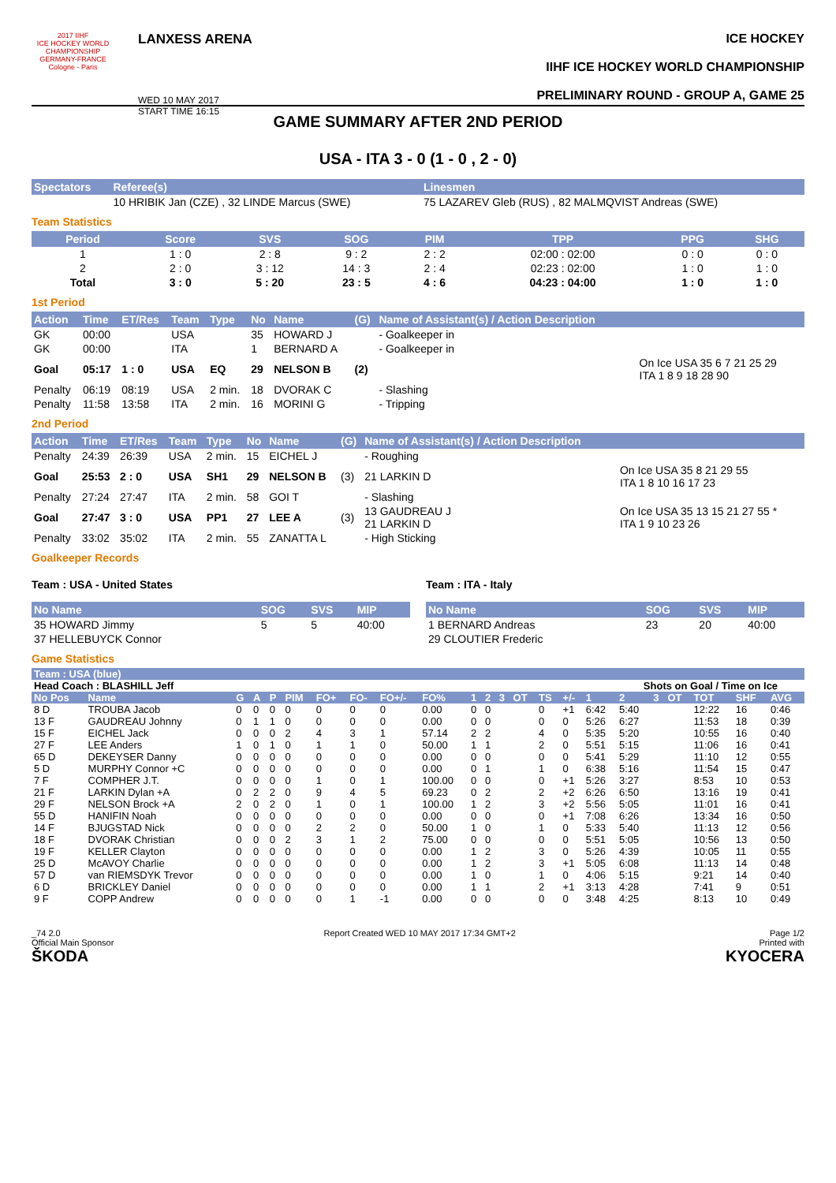2017 IIHF
ICE HOCKEY WORLD CHAMPIONSHIP GERMANY-FRANCE Cologne - Paris
LANXESS ARENA
WED 10 MAY 2017
START TIME 16:15
ICE HOCKEY
IIHF ICE HOCKEY WORLD CHAMPIONSHIP
PRELIMINARY ROUND - GROUP A, GAME 25
GAME SUMMARY AFTER 2ND PERIOD
USA - ITA 3 - 0 (1 - 0 , 2 - 0)
| Spectators | Referee(s) | Linesmen |
| --- | --- | --- |
| | 10 HRIBIK Jan (CZE) , 32 LINDE Marcus (SWE) | 75 LAZAREV Gleb (RUS) , 82 MALMQVIST Andreas (SWE) |
Team Statistics
| Period | Score | SVS | SOG | PIM | TPP | PPG | SHG |
| --- | --- | --- | --- | --- | --- | --- | --- |
| 1 | 1 : 0 | 2 : 8 | 9 : 2 | 2 : 2 | 02:00 : 02:00 | 0 : 0 | 0 : 0 |
| 2 | 2 : 0 | 3 : 12 | 14 : 3 | 2 : 4 | 02:23 : 02:00 | 1 : 0 | 1 : 0 |
| Total | 3 : 0 | 5 : 20 | 23 : 5 | 4 : 6 | 04:23 : 04:00 | 1 : 0 | 1 : 0 |
1st Period
| Action | Time | ET/Res | Team | Type | No | Name | (G) | Name of Assistant(s) / Action Description | |
| --- | --- | --- | --- | --- | --- | --- | --- | --- | --- |
| GK | 00:00 | | USA | | 35 | HOWARD J | | - Goalkeeper in | |
| GK | 00:00 | | ITA | | 1 | BERNARD A | | - Goalkeeper in | |
| Goal | 05:17 | 1 : 0 | USA | EQ | 29 | NELSON B | (2) | | On Ice USA 35 6 7 21 25 29 ITA 1 8 9 18 28 90 |
| Penalty | 06:19 | 08:19 | USA | 2 min. | 18 | DVORAK C | | - Slashing | |
| Penalty | 11:58 | 13:58 | ITA | 2 min. | 16 | MORINI G | | - Tripping | |
2nd Period
| Action | Time | ET/Res | Team | Type | No | Name | (G) | Name of Assistant(s) / Action Description | |
| --- | --- | --- | --- | --- | --- | --- | --- | --- | --- |
| Penalty | 24:39 | 26:39 | USA | 2 min. | 15 | EICHEL J | | - Roughing | |
| Goal | 25:53 | 2 : 0 | USA | SH1 | 29 | NELSON B | (3) | 21 LARKIN D | On Ice USA 35 8 21 29 55 ITA 1 8 10 16 17 23 |
| Penalty | 27:24 | 27:47 | ITA | 2 min. | 58 | GOI T | | - Slashing | |
| Goal | 27:47 | 3 : 0 | USA | PP1 | 27 | LEE A | (3) | 13 GAUDREAU J 21 LARKIN D | On Ice USA 35 13 15 21 27 55 * ITA 1 9 10 23 26 |
| Penalty | 33:02 | 35:02 | ITA | 2 min. | 55 | ZANATTA L | | - High Sticking | |
Goalkeeper Records
Team : USA - United States
| No Name | SOG | SVS | MIP |
| --- | --- | --- | --- |
| 35 HOWARD Jimmy | 5 | 5 | 40:00 |
| 37 HELLEBUYCK Connor | | | |
Team : ITA - Italy
| No Name | SOG | SVS | MIP |
| --- | --- | --- | --- |
| 1 BERNARD Andreas | 23 | 20 | 40:00 |
| 29 CLOUTIER Frederic | | | |
Game Statistics
| Team : USA (blue) | | | | | | | | | | | | | | | | | | | | | | |
| --- | --- | --- | --- | --- | --- | --- | --- | --- | --- | --- | --- | --- | --- | --- | --- | --- | --- | --- | --- | --- | --- | --- |
| Head Coach : BLASHILL Jeff | | | | | | | | | | | | | | | | | Shots on Goal / Time on Ice | | | | | |
| No Pos | Name | G | A | P | PIM | FO+ | FO- | FO+/- | FO% | 1 | 2 | 3 | OT | TS | +/- | 1 | 2 | 3 | OT | TOT | SHF | AVG |
| 8 D | TROUBA Jacob | 0 | 0 | 0 | 0 | 0 | 0 | 0 | 0.00 | 0 | 0 | | | 0 | +1 | 6:42 | 5:40 | | | 12:22 | 16 | 0:46 |
| 13 F | GAUDREAU Johnny | 0 | 1 | 1 | 0 | 0 | 0 | 0 | 0.00 | 0 | 0 | | | 0 | 0 | 5:26 | 6:27 | | | 11:53 | 18 | 0:39 |
| 15 F | EICHEL Jack | 0 | 0 | 0 | 2 | 4 | 3 | 1 | 57.14 | 2 | 2 | | | 4 | 0 | 5:35 | 5:20 | | | 10:55 | 16 | 0:40 |
| 27 F | LEE Anders | 1 | 0 | 1 | 0 | 1 | 1 | 0 | 50.00 | 1 | 1 | | | 2 | 0 | 5:51 | 5:15 | | | 11:06 | 16 | 0:41 |
| 65 D | DEKEYSER Danny | 0 | 0 | 0 | 0 | 0 | 0 | 0 | 0.00 | 0 | 0 | | | 0 | 0 | 5:41 | 5:29 | | | 11:10 | 12 | 0:55 |
| 5 D | MURPHY Connor +C | 0 | 0 | 0 | 0 | 0 | 0 | 0 | 0.00 | 0 | 1 | | | 1 | 0 | 6:38 | 5:16 | | | 11:54 | 15 | 0:47 |
| 7 F | COMPHER J.T. | 0 | 0 | 0 | 0 | 1 | 0 | 1 | 100.00 | 0 | 0 | | | 0 | +1 | 5:26 | 3:27 | | | 8:53 | 10 | 0:53 |
| 21 F | LARKIN Dylan +A | 0 | 2 | 2 | 0 | 9 | 4 | 5 | 69.23 | 0 | 2 | | | 2 | +2 | 6:26 | 6:50 | | | 13:16 | 19 | 0:41 |
| 29 F | NELSON Brock +A | 2 | 0 | 2 | 0 | 1 | 0 | 1 | 100.00 | 1 | 2 | | | 3 | +2 | 5:56 | 5:05 | | | 11:01 | 16 | 0:41 |
| 55 D | HANIFIN Noah | 0 | 0 | 0 | 0 | 0 | 0 | 0 | 0.00 | 0 | 0 | | | 0 | +1 | 7:08 | 6:26 | | | 13:34 | 16 | 0:50 |
| 14 F | BJUGSTAD Nick | 0 | 0 | 0 | 0 | 2 | 2 | 0 | 50.00 | 1 | 0 | | | 1 | 0 | 5:33 | 5:40 | | | 11:13 | 12 | 0:56 |
| 18 F | DVORAK Christian | 0 | 0 | 0 | 2 | 3 | 1 | 2 | 75.00 | 0 | 0 | | | 0 | 0 | 5:51 | 5:05 | | | 10:56 | 13 | 0:50 |
| 19 F | KELLER Clayton | 0 | 0 | 0 | 0 | 0 | 0 | 0 | 0.00 | 1 | 2 | | | 3 | 0 | 5:26 | 4:39 | | | 10:05 | 11 | 0:55 |
| 25 D | McAVOY Charlie | 0 | 0 | 0 | 0 | 0 | 0 | 0 | 0.00 | 1 | 2 | | | 3 | +1 | 5:05 | 6:08 | | | 11:13 | 14 | 0:48 |
| 57 D | van RIEMSDYK Trevor | 0 | 0 | 0 | 0 | 0 | 0 | 0 | 0.00 | 1 | 0 | | | 1 | 0 | 4:06 | 5:15 | | | 9:21 | 14 | 0:40 |
| 6 D | BRICKLEY Daniel | 0 | 0 | 0 | 0 | 0 | 0 | 0 | 0.00 | 1 | 1 | | | 2 | +1 | 3:13 | 4:28 | | | 7:41 | 9 | 0:51 |
| 9 F | COPP Andrew | 0 | 0 | 0 | 0 | 0 | 1 | -1 | 0.00 | 0 | 0 | | | 0 | 0 | 3:48 | 4:25 | | | 8:13 | 10 | 0:49 |
_74 2.0
Official Main Sponsor
ŠKODA
Report Created WED 10 MAY 2017 17:34 GMT+2
Page 1/2
Printed with
KYOCERA